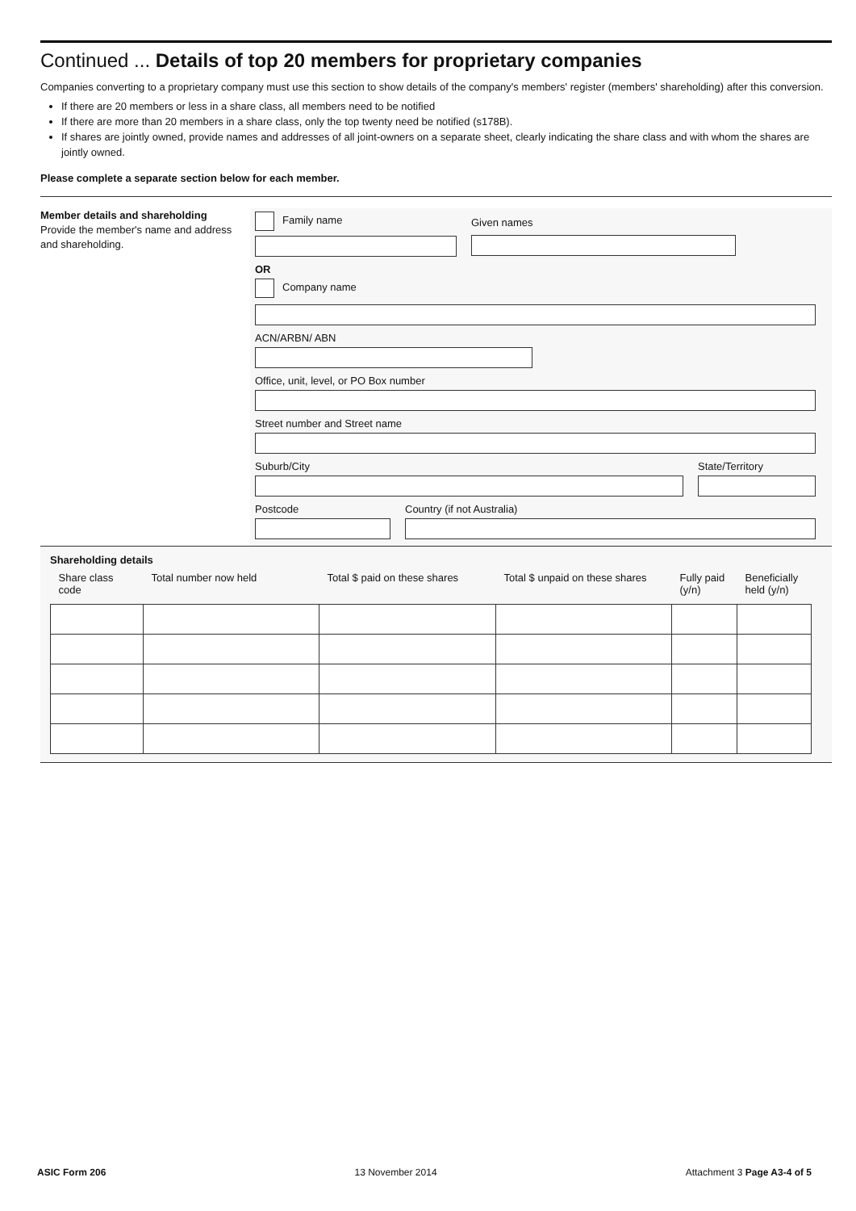Continued ... Details of top 20 members for proprietary companies
Companies converting to a proprietary company must use this section to show details of the company's members' register (members' shareholding) after this conversion.
If there are 20 members or less in a share class, all members need to be notified
If there are more than 20 members in a share class, only the top twenty need be notified (s178B).
If shares are jointly owned, provide names and addresses of all joint-owners on a separate sheet, clearly indicating the share class and with whom the shares are jointly owned.
Please complete a separate section below for each member.
Member details and shareholding
Provide the member's name and address and shareholding.
Family name
Given names
OR
Company name
ACN/ARBN/ ABN
Office, unit, level, or PO Box number
Street number and Street name
Suburb/City State/Territory
Postcode Country (if not Australia)
Shareholding details
| Share class code | Total number now held | Total $ paid on these shares | Total $ unpaid on these shares | Fully paid (y/n) | Beneficially held (y/n) |
| --- | --- | --- | --- | --- | --- |
ASIC Form 206 13 November 2014 Attachment 3 Page A3-4 of 5